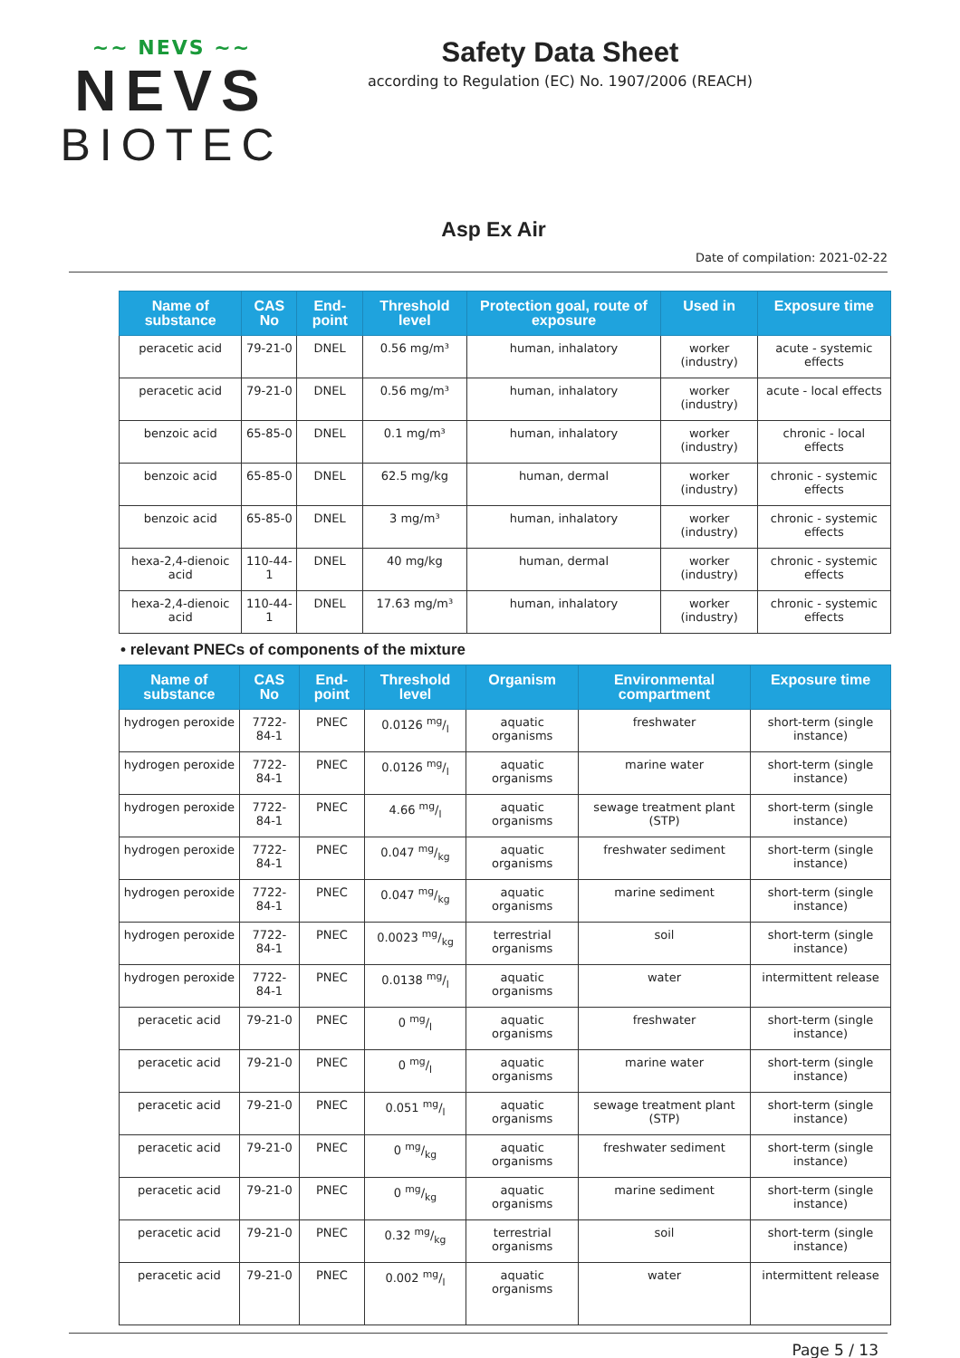~~ NEVS ~~
NEVS
BIOTEC
Safety Data Sheet
according to Regulation (EC) No. 1907/2006 (REACH)
Asp Ex Air
Date of compilation: 2021-02-22
| Name of substance | CAS No | End-point | Threshold level | Protection goal, route of exposure | Used in | Exposure time |
| --- | --- | --- | --- | --- | --- | --- |
| peracetic acid | 79-21-0 | DNEL | 0.56 mg/m³ | human, inhalatory | worker (industry) | acute - systemic effects |
| peracetic acid | 79-21-0 | DNEL | 0.56 mg/m³ | human, inhalatory | worker (industry) | acute - local effects |
| benzoic acid | 65-85-0 | DNEL | 0.1 mg/m³ | human, inhalatory | worker (industry) | chronic - local effects |
| benzoic acid | 65-85-0 | DNEL | 62.5 mg/kg | human, dermal | worker (industry) | chronic - systemic effects |
| benzoic acid | 65-85-0 | DNEL | 3 mg/m³ | human, inhalatory | worker (industry) | chronic - systemic effects |
| hexa-2,4-dienoic acid | 110-44-1 | DNEL | 40 mg/kg | human, dermal | worker (industry) | chronic - systemic effects |
| hexa-2,4-dienoic acid | 110-44-1 | DNEL | 17.63 mg/m³ | human, inhalatory | worker (industry) | chronic - systemic effects |
• relevant PNECs of components of the mixture
| Name of substance | CAS No | End-point | Threshold level | Organism | Environmental compartment | Exposure time |
| --- | --- | --- | --- | --- | --- | --- |
| hydrogen peroxide | 7722-84-1 | PNEC | 0.0126 mg/l | aquatic organisms | freshwater | short-term (single instance) |
| hydrogen peroxide | 7722-84-1 | PNEC | 0.0126 mg/l | aquatic organisms | marine water | short-term (single instance) |
| hydrogen peroxide | 7722-84-1 | PNEC | 4.66 mg/l | aquatic organisms | sewage treatment plant (STP) | short-term (single instance) |
| hydrogen peroxide | 7722-84-1 | PNEC | 0.047 mg/kg | aquatic organisms | freshwater sediment | short-term (single instance) |
| hydrogen peroxide | 7722-84-1 | PNEC | 0.047 mg/kg | aquatic organisms | marine sediment | short-term (single instance) |
| hydrogen peroxide | 7722-84-1 | PNEC | 0.0023 mg/kg | terrestrial organisms | soil | short-term (single instance) |
| hydrogen peroxide | 7722-84-1 | PNEC | 0.0138 mg/l | aquatic organisms | water | intermittent release |
| peracetic acid | 79-21-0 | PNEC | 0 mg/l | aquatic organisms | freshwater | short-term (single instance) |
| peracetic acid | 79-21-0 | PNEC | 0 mg/l | aquatic organisms | marine water | short-term (single instance) |
| peracetic acid | 79-21-0 | PNEC | 0.051 mg/l | aquatic organisms | sewage treatment plant (STP) | short-term (single instance) |
| peracetic acid | 79-21-0 | PNEC | 0 mg/kg | aquatic organisms | freshwater sediment | short-term (single instance) |
| peracetic acid | 79-21-0 | PNEC | 0 mg/kg | aquatic organisms | marine sediment | short-term (single instance) |
| peracetic acid | 79-21-0 | PNEC | 0.32 mg/kg | terrestrial organisms | soil | short-term (single instance) |
| peracetic acid | 79-21-0 | PNEC | 0.002 mg/l | aquatic organisms | water | intermittent release |
Page 5 / 13